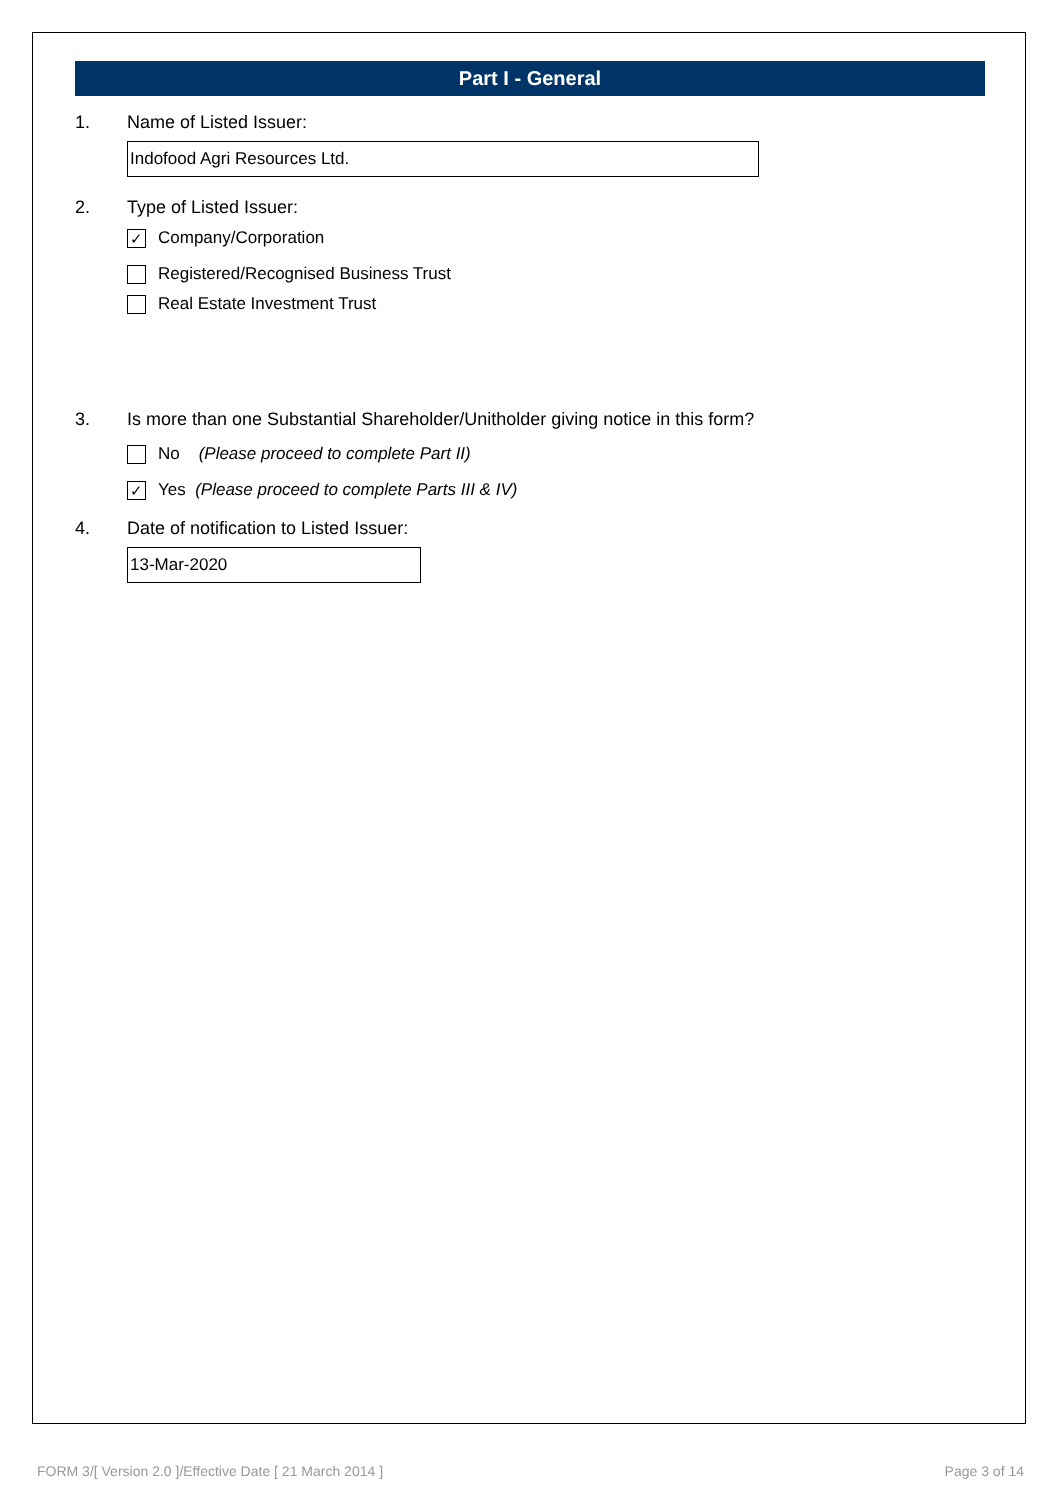Part I - General
1. Name of Listed Issuer:
Indofood Agri Resources Ltd.
2. Type of Listed Issuer:
✓ Company/Corporation
Registered/Recognised Business Trust
Real Estate Investment Trust
3. Is more than one Substantial Shareholder/Unitholder giving notice in this form?
No (Please proceed to complete Part II)
✓ Yes (Please proceed to complete Parts III & IV)
4. Date of notification to Listed Issuer:
13-Mar-2020
FORM 3/[ Version 2.0 ]/Effective Date [ 21 March 2014 ] Page 3 of 14